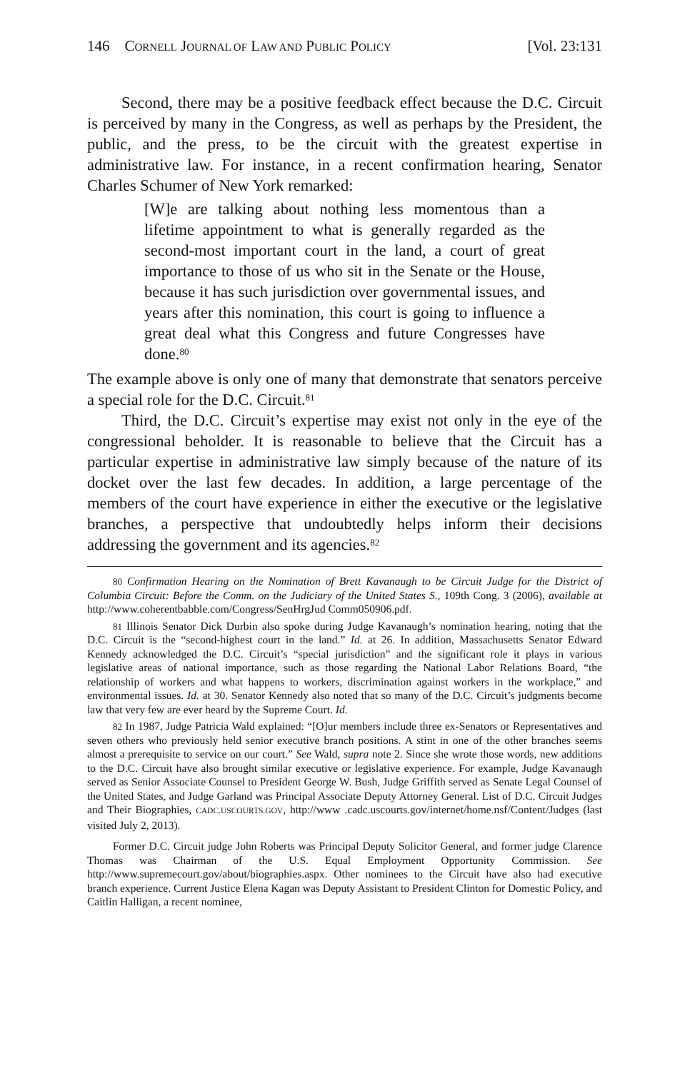146 CORNELL JOURNAL OF LAW AND PUBLIC POLICY [Vol. 23:131
Second, there may be a positive feedback effect because the D.C. Circuit is perceived by many in the Congress, as well as perhaps by the President, the public, and the press, to be the circuit with the greatest expertise in administrative law. For instance, in a recent confirmation hearing, Senator Charles Schumer of New York remarked:
[W]e are talking about nothing less momentous than a lifetime appointment to what is generally regarded as the second-most important court in the land, a court of great importance to those of us who sit in the Senate or the House, because it has such jurisdiction over governmental issues, and years after this nomination, this court is going to influence a great deal what this Congress and future Congresses have done.<sup>80</sup>
The example above is only one of many that demonstrate that senators perceive a special role for the D.C. Circuit.<sup>81</sup>
Third, the D.C. Circuit’s expertise may exist not only in the eye of the congressional beholder. It is reasonable to believe that the Circuit has a particular expertise in administrative law simply because of the nature of its docket over the last few decades. In addition, a large percentage of the members of the court have experience in either the executive or the legislative branches, a perspective that undoubtedly helps inform their decisions addressing the government and its agencies.<sup>82</sup>
<sup>80</sup> Confirmation Hearing on the Nomination of Brett Kavanaugh to be Circuit Judge for the District of Columbia Circuit: Before the Comm. on the Judiciary of the United States S., 109th Cong. 3 (2006), available at http://www.coherentbabble.com/Congress/SenHrgJud Comm050906.pdf.
<sup>81</sup> Illinois Senator Dick Durbin also spoke during Judge Kavanaugh’s nomination hearing, noting that the D.C. Circuit is the “second-highest court in the land.” Id. at 26. In addition, Massachusetts Senator Edward Kennedy acknowledged the D.C. Circuit’s “special jurisdiction” and the significant role it plays in various legislative areas of national importance, such as those regarding the National Labor Relations Board, “the relationship of workers and what happens to workers, discrimination against workers in the workplace,” and environmental issues. Id. at 30. Senator Kennedy also noted that so many of the D.C. Circuit’s judgments become law that very few are ever heard by the Supreme Court. Id.
<sup>82</sup> In 1987, Judge Patricia Wald explained: “[O]ur members include three ex-Senators or Representatives and seven others who previously held senior executive branch positions. A stint in one of the other branches seems almost a prerequisite to service on our court.” See Wald, supra note 2. Since she wrote those words, new additions to the D.C. Circuit have also brought similar executive or legislative experience. For example, Judge Kavanaugh served as Senior Associate Counsel to President George W. Bush, Judge Griffith served as Senate Legal Counsel of the United States, and Judge Garland was Principal Associate Deputy Attorney General. List of D.C. Circuit Judges and Their Biographies, CADC.USCOURTS.GOV, http://www .cadc.uscourts.gov/internet/home.nsf/Content/Judges (last visited July 2, 2013).
Former D.C. Circuit judge John Roberts was Principal Deputy Solicitor General, and former judge Clarence Thomas was Chairman of the U.S. Equal Employment Opportunity Commission. See http://www.supremecourt.gov/about/biographies.aspx. Other nominees to the Circuit have also had executive branch experience. Current Justice Elena Kagan was Deputy Assistant to President Clinton for Domestic Policy, and Caitlin Halligan, a recent nominee,